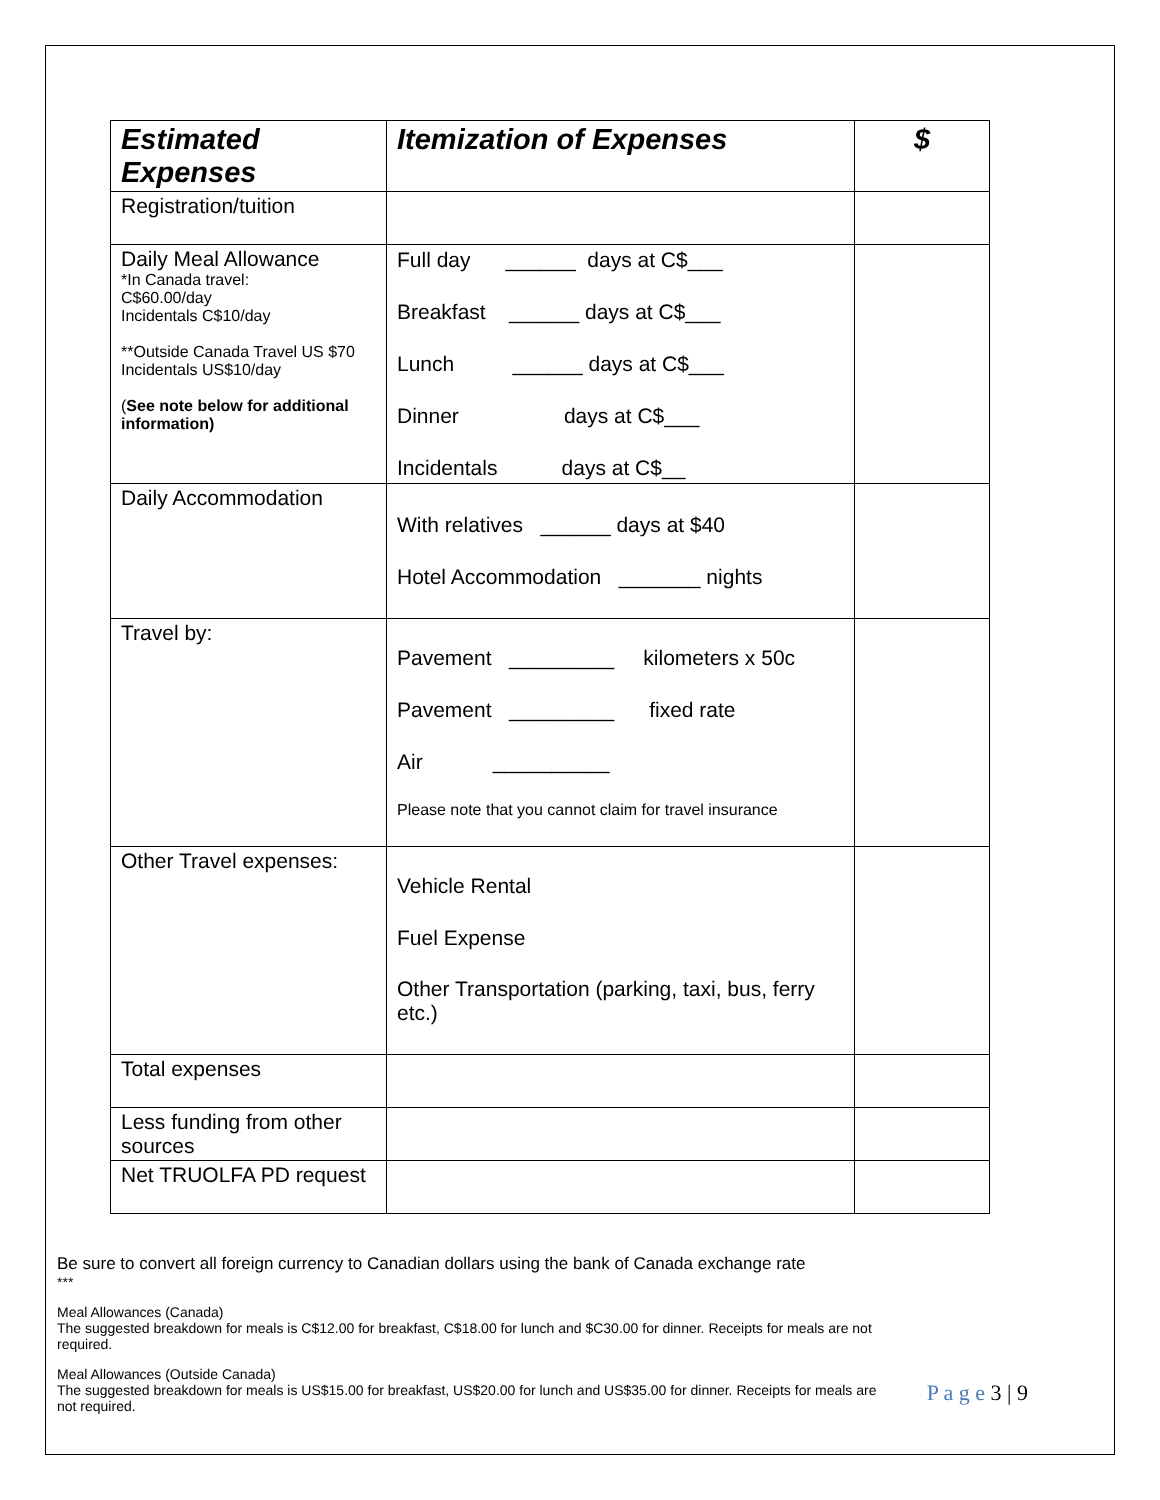| Estimated Expenses | Itemization of Expenses | $ |
| --- | --- | --- |
| Registration/tuition | | |
| Daily Meal Allowance *In Canada travel: C$60.00/day Incidentals C$10/day **Outside Canada Travel US $70 Incidentals US$10/day ( See note below for additional information) | Full day ______ days at C$___ Breakfast ______ days at C$___ Lunch ______ days at C$___ Dinner days at C$___ Incidentals days at C$__ | |
| Daily Accommodation | With relatives ______ days at $40 Hotel Accommodation _______ nights | |
| Travel by: | Pavement _________ kilometers x 50c Pavement _________ fixed rate Air __________ Please note that you cannot claim for travel insurance | |
| Other Travel expenses: | Vehicle Rental Fuel Expense Other Transportation (parking, taxi, bus, ferry etc.) | |
| Total expenses | | |
| Less funding from other sources | | |
| Net TRUOLFA PD request | | |
Be sure to convert all foreign currency to Canadian dollars using the bank of Canada exchange rate
***
Meal Allowances (Canada)
The suggested breakdown for meals is C$12.00 for breakfast, C$18.00 for lunch and $C30.00 for dinner. Receipts for meals are not required.
Meal Allowances (Outside Canada)
The suggested breakdown for meals is US$15.00 for breakfast, US$20.00 for lunch and US$35.00 for dinner. Receipts for meals are not required.
P a g e 3 | 9